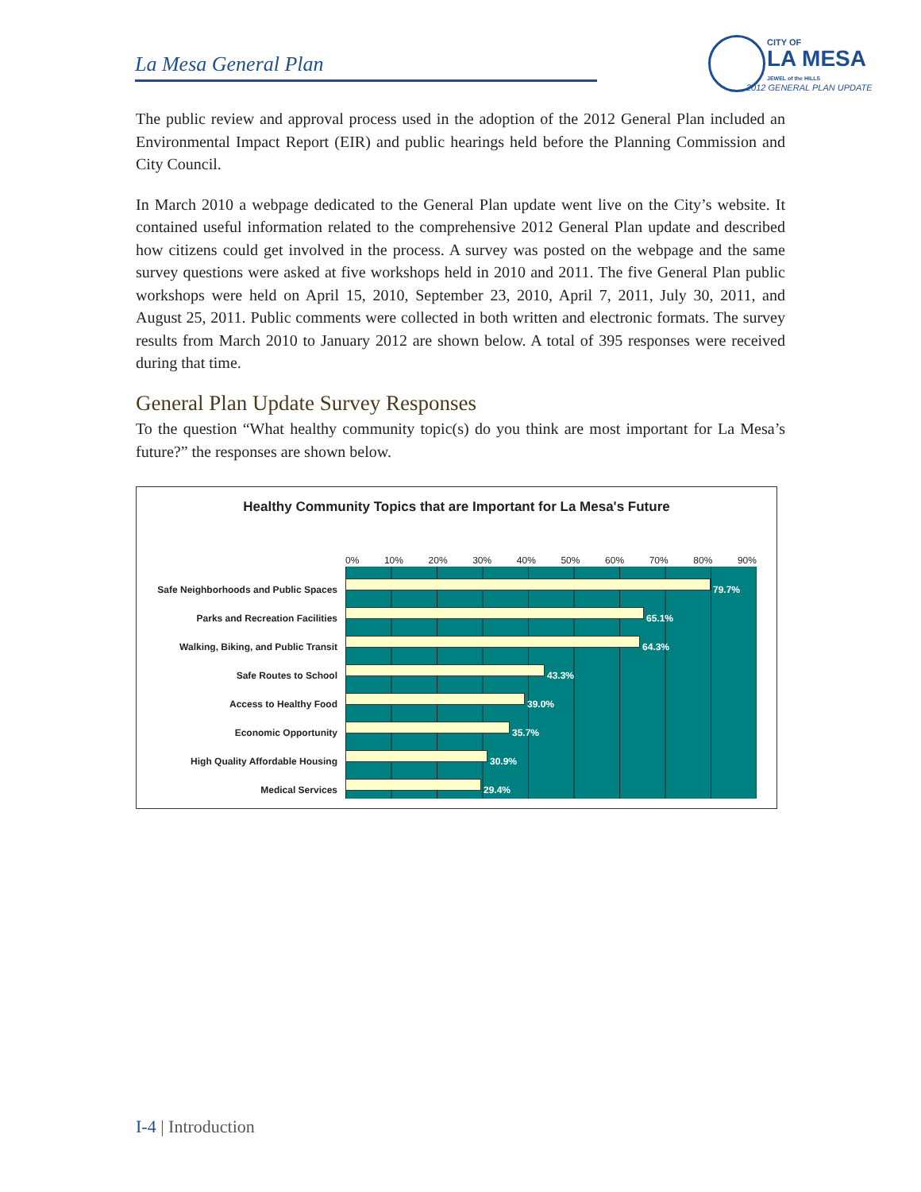La Mesa General Plan
CITY OF
LA MESA
JEWEL of the HILLS
2012 GENERAL PLAN UPDATE
The public review and approval process used in the adoption of the 2012 General Plan included an Environmental Impact Report (EIR) and public hearings held before the Planning Commission and City Council.
In March 2010 a webpage dedicated to the General Plan update went live on the City’s website. It contained useful information related to the comprehensive 2012 General Plan update and described how citizens could get involved in the process. A survey was posted on the webpage and the same survey questions were asked at five workshops held in 2010 and 2011. The five General Plan public workshops were held on April 15, 2010, September 23, 2010, April 7, 2011, July 30, 2011, and August 25, 2011. Public comments were collected in both written and electronic formats. The survey results from March 2010 to January 2012 are shown below. A total of 395 responses were received during that time.
General Plan Update Survey Responses
To the question “What healthy community topic(s) do you think are most important for La Mesa’s future?” the responses are shown below.
Healthy Community Topics that are Important for La Mesa's Future
0% 10% 20% 30% 40% 50% 60% 70% 80% 90%
Safe Neighborhoods and Public Spaces 79.7%
Parks and Recreation Facilities 65.1%
Walking, Biking, and Public Transit 64.3%
Safe Routes to School 43.3%
Access to Healthy Food 39.0%
Economic Opportunity 35.7%
High Quality Affordable Housing 30.9%
Medical Services 29.4%
I-4 | Introduction